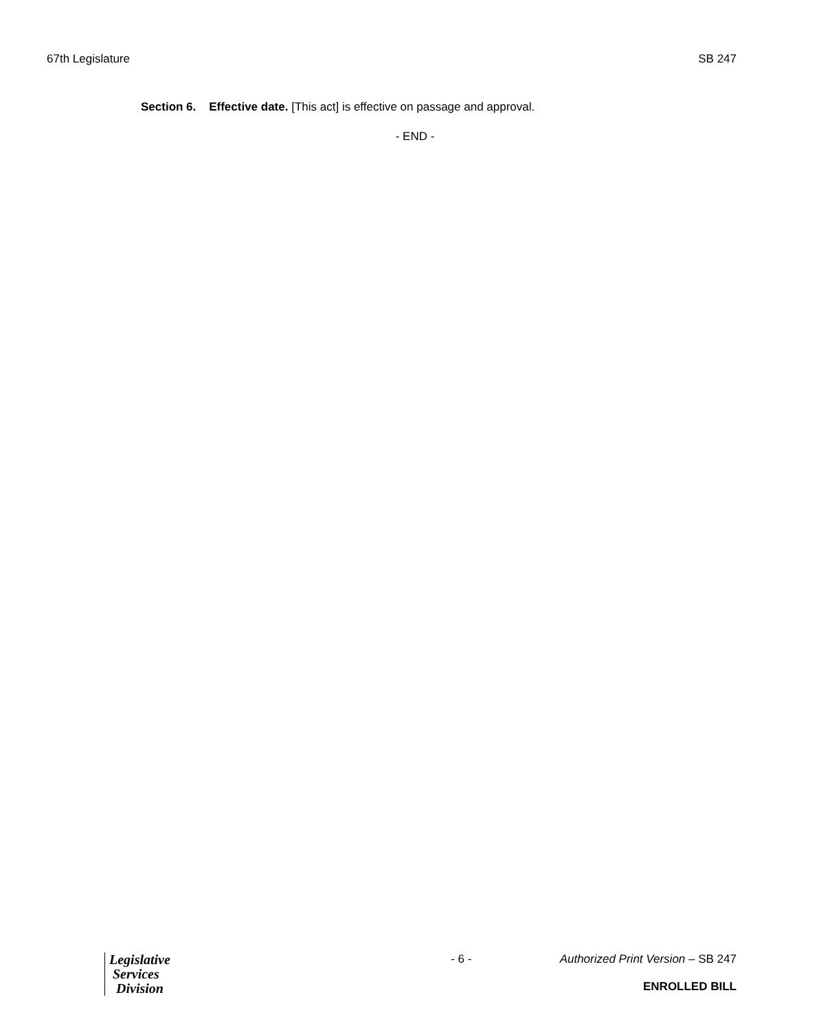67th Legislature SB 247
Section 6. Effective date. [This act] is effective on passage and approval.
- END -
Legislative
Services
Division
- 6 - Authorized Print Version – SB 247
ENROLLED BILL